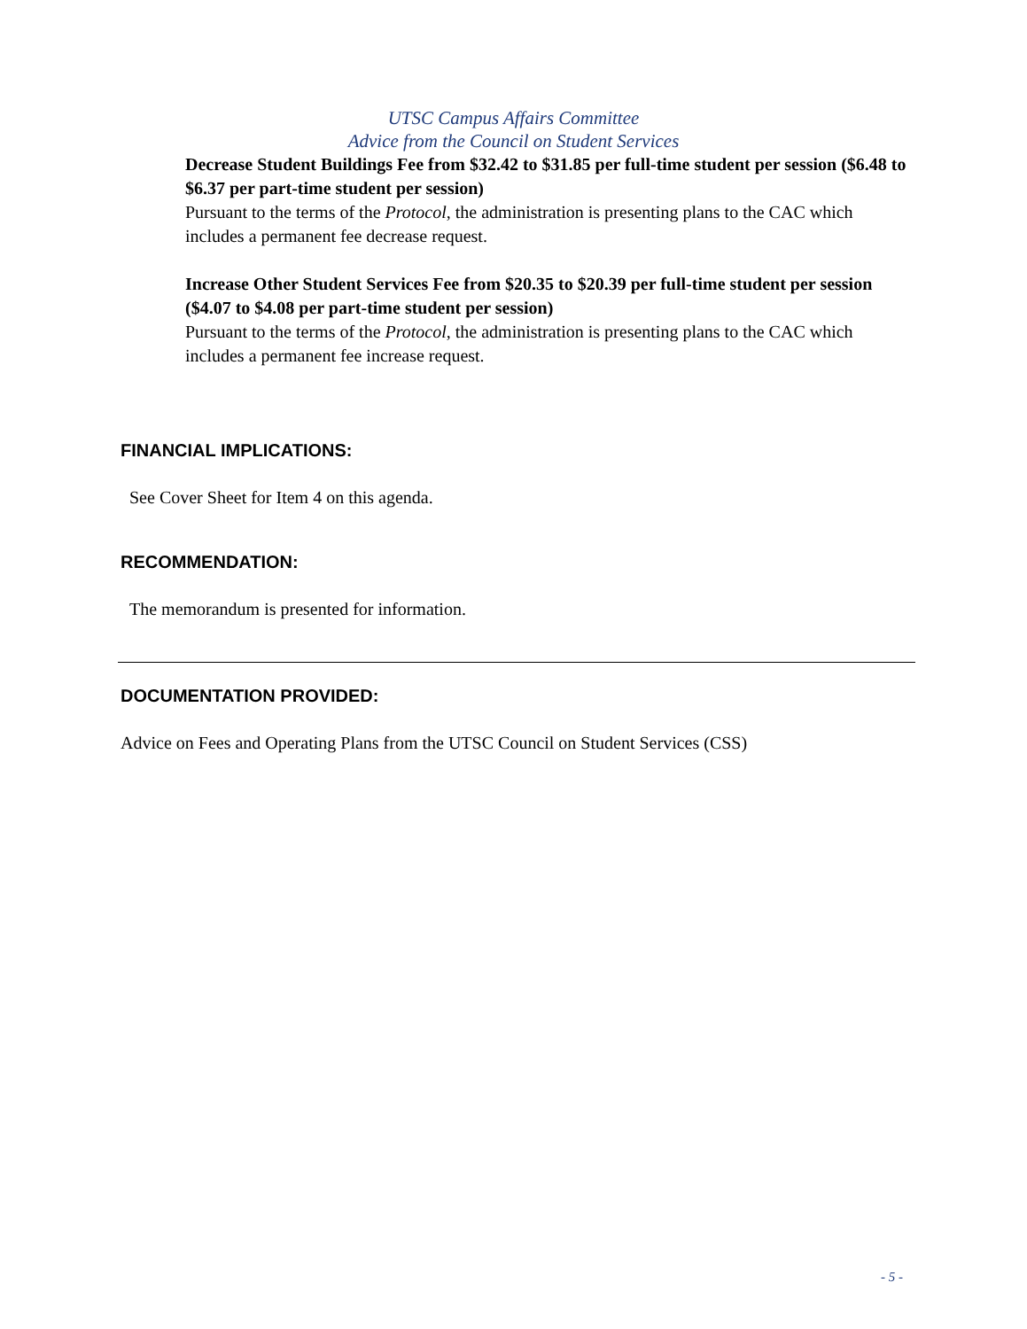UTSC Campus Affairs Committee
Advice from the Council on Student Services
Decrease Student Buildings Fee from $32.42 to $31.85 per full-time student per session ($6.48 to $6.37 per part-time student per session)
Pursuant to the terms of the Protocol, the administration is presenting plans to the CAC which includes a permanent fee decrease request.
Increase Other Student Services Fee from $20.35 to $20.39 per full-time student per session ($4.07 to $4.08 per part-time student per session)
Pursuant to the terms of the Protocol, the administration is presenting plans to the CAC which includes a permanent fee increase request.
FINANCIAL IMPLICATIONS:
See Cover Sheet for Item 4 on this agenda.
RECOMMENDATION:
The memorandum is presented for information.
DOCUMENTATION PROVIDED:
Advice on Fees and Operating Plans from the UTSC Council on Student Services (CSS)
- 5 -